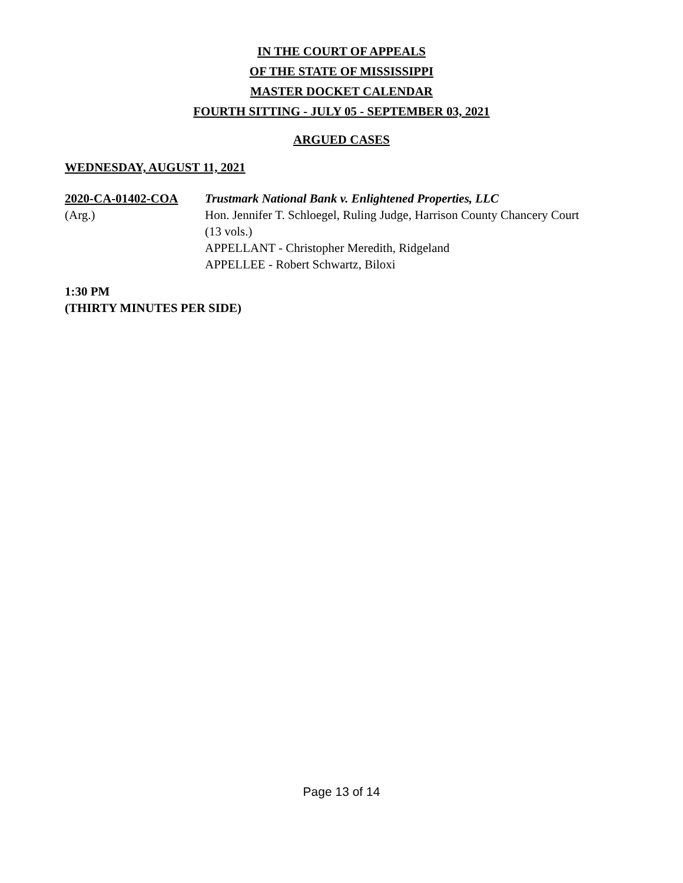IN THE COURT OF APPEALS
OF THE STATE OF MISSISSIPPI
MASTER DOCKET CALENDAR
FOURTH SITTING - JULY 05 - SEPTEMBER 03, 2021
ARGUED CASES
WEDNESDAY, AUGUST 11, 2021
2020-CA-01402-COA Trustmark National Bank v. Enlightened Properties, LLC
(Arg.) Hon. Jennifer T. Schloegel, Ruling Judge, Harrison County Chancery Court
(13 vols.)
APPELLANT - Christopher Meredith, Ridgeland
APPELLEE - Robert Schwartz, Biloxi
1:30 PM
(THIRTY MINUTES PER SIDE)
Page 13 of 14